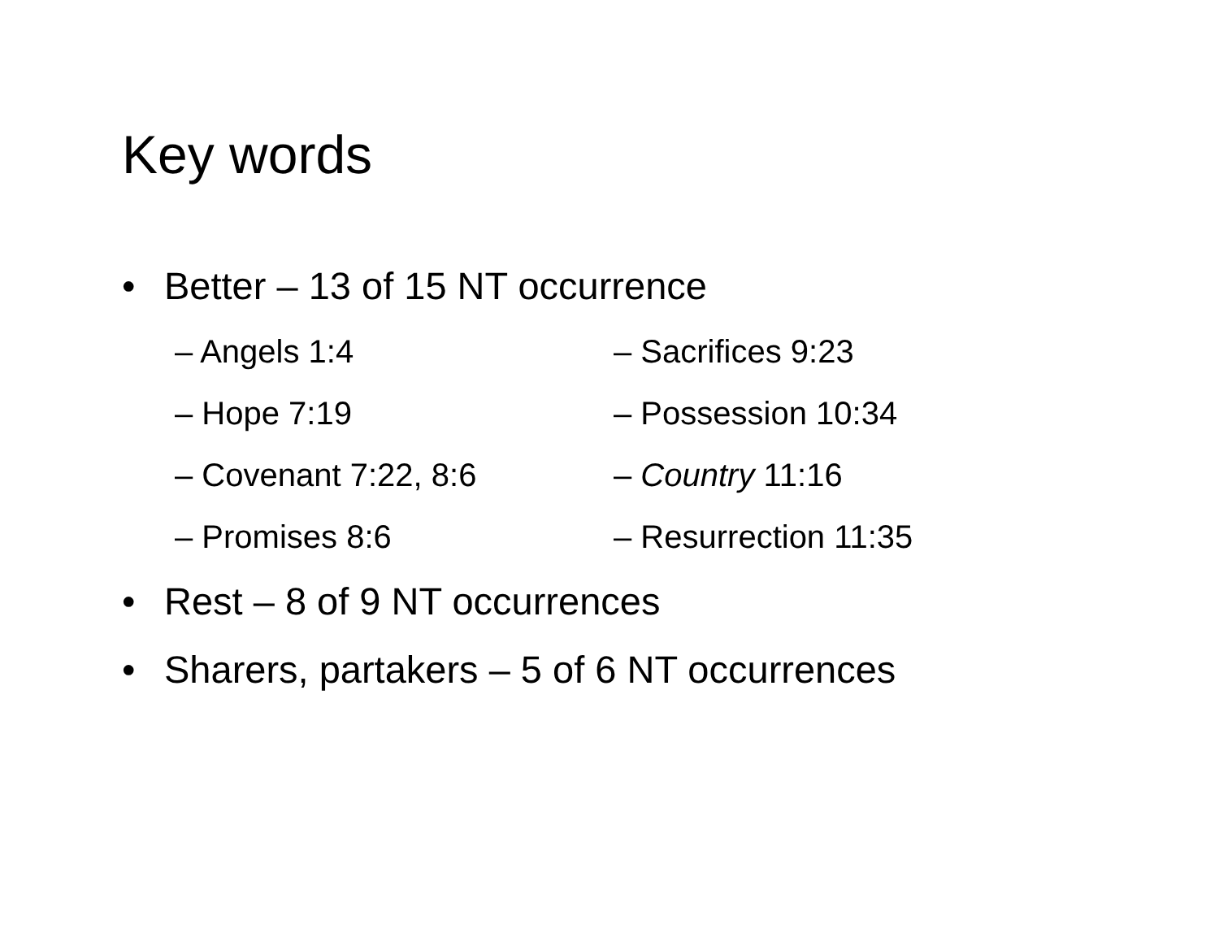Key words
• Better – 13 of 15 NT occurrence
– Angels 1:4
– Sacrifices 9:23
– Hope 7:19
– Possession 10:34
– Covenant 7:22, 8:6
– Country 11:16
– Promises 8:6
– Resurrection 11:35
• Rest – 8 of 9 NT occurrences
• Sharers, partakers – 5 of 6 NT occurrences